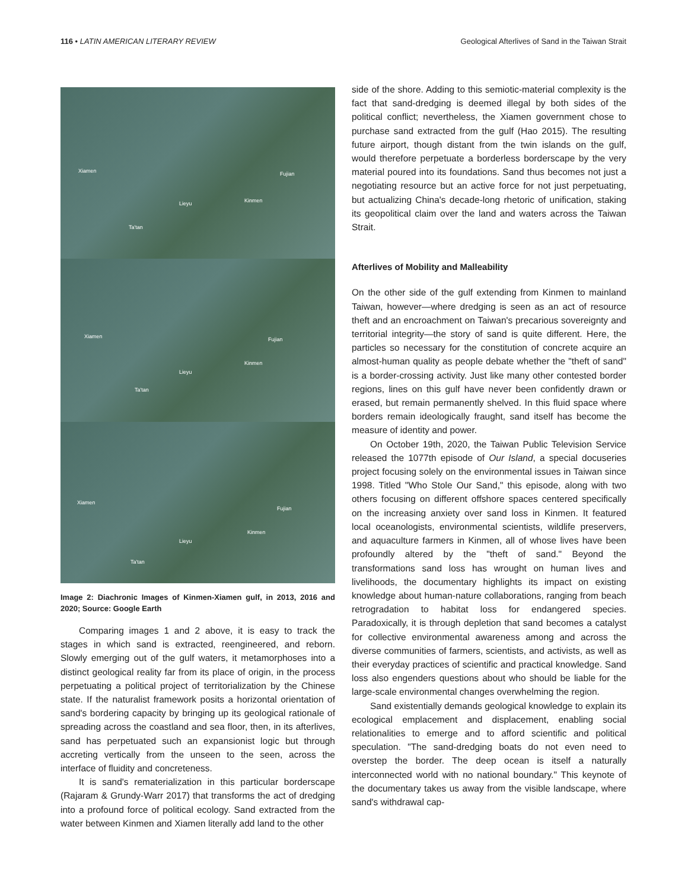116 • LATIN AMERICAN LITERARY REVIEW Geological Afterlives of Sand in the Taiwan Strait
Xiamen Fujian
Kinmen Lieyu
Ta'tan
Xiamen Fujian
Kinmen
Lieyu
Ta'tan
Xiamen
Fujian
Kinmen
Lieyu
Ta'tan
Image 2: Diachronic Images of Kinmen-Xiamen gulf, in 2013, 2016 and 2020; Source: Google Earth
Comparing images 1 and 2 above, it is easy to track the stages in which sand is extracted, reengineered, and reborn. Slowly emerging out of the gulf waters, it metamorphoses into a distinct geological reality far from its place of origin, in the process perpetuating a political project of territorialization by the Chinese state. If the naturalist framework posits a horizontal orientation of sand's bordering capacity by bringing up its geological rationale of spreading across the coastland and sea floor, then, in its afterlives, sand has perpetuated such an expansionist logic but through accreting vertically from the unseen to the seen, across the interface of fluidity and concreteness.
It is sand's rematerialization in this particular borderscape (Rajaram & Grundy-Warr 2017) that transforms the act of dredging into a profound force of political ecology. Sand extracted from the water between Kinmen and Xiamen literally add land to the other
side of the shore. Adding to this semiotic-material complexity is the fact that sand-dredging is deemed illegal by both sides of the political conflict; nevertheless, the Xiamen government chose to purchase sand extracted from the gulf (Hao 2015). The resulting future airport, though distant from the twin islands on the gulf, would therefore perpetuate a borderless borderscape by the very material poured into its foundations. Sand thus becomes not just a negotiating resource but an active force for not just perpetuating, but actualizing China's decade-long rhetoric of unification, staking its geopolitical claim over the land and waters across the Taiwan Strait.
Afterlives of Mobility and Malleability
On the other side of the gulf extending from Kinmen to mainland Taiwan, however—where dredging is seen as an act of resource theft and an encroachment on Taiwan's precarious sovereignty and territorial integrity—the story of sand is quite different. Here, the particles so necessary for the constitution of concrete acquire an almost-human quality as people debate whether the "theft of sand" is a border-crossing activity. Just like many other contested border regions, lines on this gulf have never been confidently drawn or erased, but remain permanently shelved. In this fluid space where borders remain ideologically fraught, sand itself has become the measure of identity and power.
On October 19th, 2020, the Taiwan Public Television Service released the 1077th episode of Our Island, a special docuseries project focusing solely on the environmental issues in Taiwan since 1998. Titled "Who Stole Our Sand," this episode, along with two others focusing on different offshore spaces centered specifically on the increasing anxiety over sand loss in Kinmen. It featured local oceanologists, environmental scientists, wildlife preservers, and aquaculture farmers in Kinmen, all of whose lives have been profoundly altered by the "theft of sand." Beyond the transformations sand loss has wrought on human lives and livelihoods, the documentary highlights its impact on existing knowledge about human-nature collaborations, ranging from beach retrogradation to habitat loss for endangered species. Paradoxically, it is through depletion that sand becomes a catalyst for collective environmental awareness among and across the diverse communities of farmers, scientists, and activists, as well as their everyday practices of scientific and practical knowledge. Sand loss also engenders questions about who should be liable for the large-scale environmental changes overwhelming the region.
Sand existentially demands geological knowledge to explain its ecological emplacement and displacement, enabling social relationalities to emerge and to afford scientific and political speculation. "The sand-dredging boats do not even need to overstep the border. The deep ocean is itself a naturally interconnected world with no national boundary." This keynote of the documentary takes us away from the visible landscape, where sand's withdrawal cap-